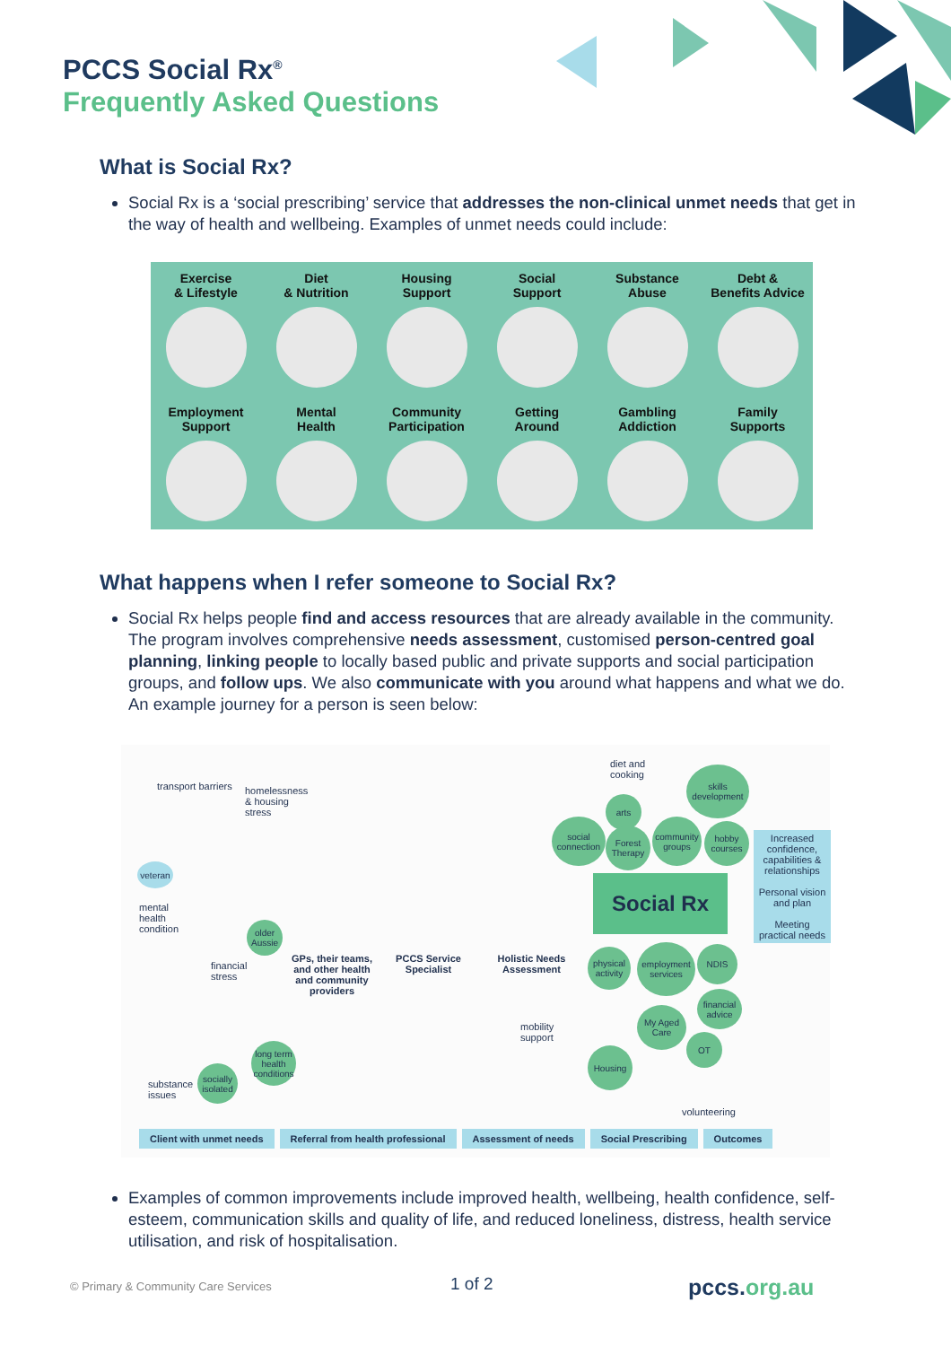PCCS Social Rx<sup>®</sup>
Frequently Asked Questions
What is Social Rx?
Social Rx is a ‘social prescribing’ service that addresses the non-clinical unmet needs that get in the way of health and wellbeing. Examples of unmet needs could include:
Exercise
& Lifestyle
Diet
& Nutrition
Housing
Support
Social
Support
Substance
Abuse
Debt &
Benefits Advice
Employment
Support
Mental
Health
Community
Participation
Getting
Around
Gambling
Addiction
Family
Supports
What happens when I refer someone to Social Rx?
Social Rx helps people find and access resources that are already available in the community. The program involves comprehensive needs assessment, customised person-centred goal planning, linking people to locally based public and private supports and social participation groups, and follow ups. We also communicate with you around what happens and what we do. An example journey for a person is seen below:
transport barriers
homelessness & housing stress
veteran
mental
health
condition
older Aussie
financial
stress
long term health conditions
socially isolated
substance
issues
GPs, their teams, and other health and community providers
PCCS Service Specialist
Holistic Needs Assessment
diet and
cooking
arts
skills development
social connection
Forest Therapy
community groups
hobby courses
Social Rx
Increased confidence, capabilities & relationships
Personal vision and plan
Meeting practical needs
physical activity
employment services
NDIS
financial advice
mobility
support
My Aged Care
OT
Housing
volunteering
Client with unmet needs Referral from health professional Assessment of needs Social Prescribing Outcomes
Examples of common improvements include improved health, wellbeing, health confidence, self-esteem, communication skills and quality of life, and reduced loneliness, distress, health service utilisation, and risk of hospitalisation.
© Primary & Community Care Services
1 of 2 pccs.org.au